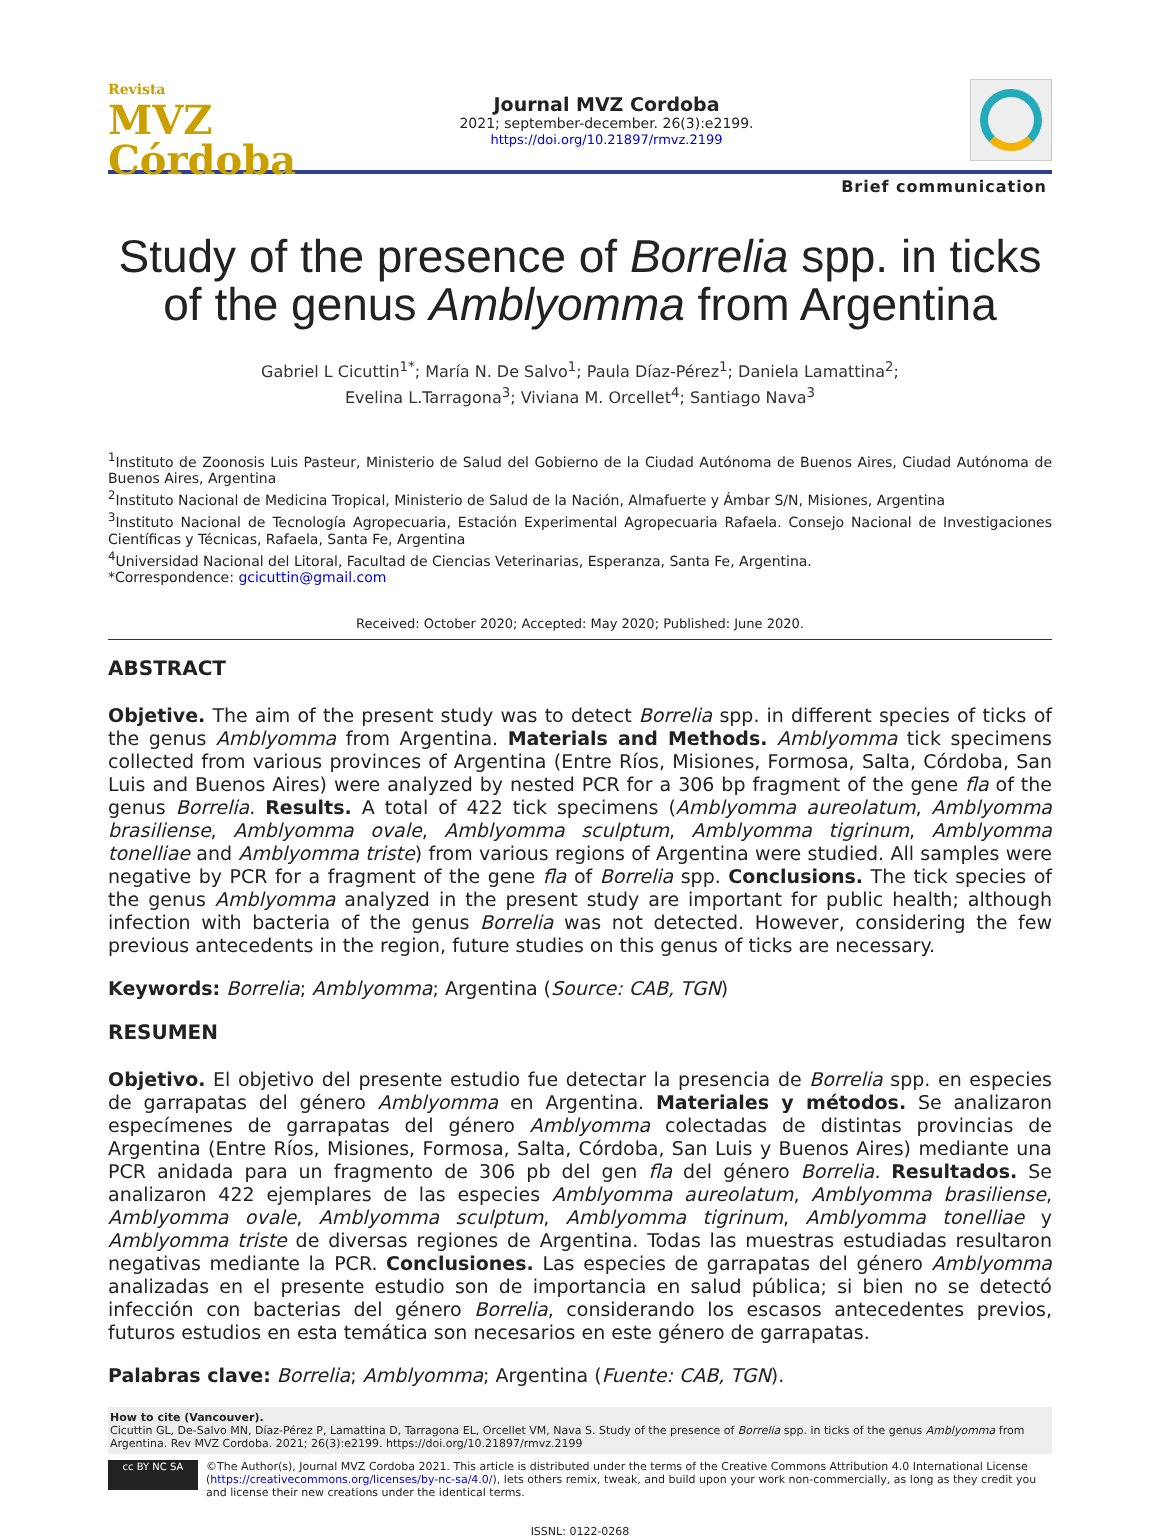Revista
MVZ Córdoba
Journal MVZ Cordoba
2021; september-december. 26(3):e2199.
https://doi.org/10.21897/rmvz.2199
Brief communication
Study of the presence of Borrelia spp. in ticks of the genus Amblyomma from Argentina
Gabriel L Cicuttin<sup>1*</sup>; María N. De Salvo<sup>1</sup>; Paula Díaz-Pérez<sup>1</sup>; Daniela Lamattina<sup>2</sup>;
Evelina L.Tarragona<sup>3</sup>; Viviana M. Orcellet<sup>4</sup>; Santiago Nava<sup>3</sup>
<sup>1</sup> Instituto de Zoonosis Luis Pasteur, Ministerio de Salud del Gobierno de la Ciudad Autónoma de Buenos Aires, Ciudad Autónoma de Buenos Aires, Argentina
<sup>2</sup> Instituto Nacional de Medicina Tropical, Ministerio de Salud de la Nación, Almafuerte y Ámbar S/N, Misiones, Argentina
<sup>3</sup> Instituto Nacional de Tecnología Agropecuaria, Estación Experimental Agropecuaria Rafaela. Consejo Nacional de Investigaciones Científicas y Técnicas, Rafaela, Santa Fe, Argentina
<sup>4</sup> Universidad Nacional del Litoral, Facultad de Ciencias Veterinarias, Esperanza, Santa Fe, Argentina.
*Correspondence: gcicuttin@gmail.com
Received: October 2020; Accepted: May 2020; Published: June 2020.
ABSTRACT
Objetive. The aim of the present study was to detect Borrelia spp. in different species of ticks of the genus Amblyomma from Argentina. Materials and Methods. Amblyomma tick specimens collected from various provinces of Argentina (Entre Ríos, Misiones, Formosa, Salta, Córdoba, San Luis and Buenos Aires) were analyzed by nested PCR for a 306 bp fragment of the gene fla of the genus Borrelia. Results. A total of 422 tick specimens (Amblyomma aureolatum, Amblyomma brasiliense, Amblyomma ovale, Amblyomma sculptum, Amblyomma tigrinum, Amblyomma tonelliae and Amblyomma triste) from various regions of Argentina were studied. All samples were negative by PCR for a fragment of the gene fla of Borrelia spp. Conclusions. The tick species of the genus Amblyomma analyzed in the present study are important for public health; although infection with bacteria of the genus Borrelia was not detected. However, considering the few previous antecedents in the region, future studies on this genus of ticks are necessary.
Keywords: Borrelia; Amblyomma; Argentina (Source: CAB, TGN)
RESUMEN
Objetivo. El objetivo del presente estudio fue detectar la presencia de Borrelia spp. en especies de garrapatas del género Amblyomma en Argentina. Materiales y métodos. Se analizaron especímenes de garrapatas del género Amblyomma colectadas de distintas provincias de Argentina (Entre Ríos, Misiones, Formosa, Salta, Córdoba, San Luis y Buenos Aires) mediante una PCR anidada para un fragmento de 306 pb del gen fla del género Borrelia. Resultados. Se analizaron 422 ejemplares de las especies Amblyomma aureolatum, Amblyomma brasiliense, Amblyomma ovale, Amblyomma sculptum, Amblyomma tigrinum, Amblyomma tonelliae y Amblyomma triste de diversas regiones de Argentina. Todas las muestras estudiadas resultaron negativas mediante la PCR. Conclusiones. Las especies de garrapatas del género Amblyomma analizadas en el presente estudio son de importancia en salud pública; si bien no se detectó infección con bacterias del género Borrelia, considerando los escasos antecedentes previos, futuros estudios en esta temática son necesarios en este género de garrapatas.
Palabras clave: Borrelia; Amblyomma; Argentina (Fuente: CAB, TGN).
How to cite (Vancouver).
Cicuttin GL, De-Salvo MN, Díaz-Pérez P, Lamattina D, Tarragona EL, Orcellet VM, Nava S. Study of the presence of Borrelia spp. in ticks of the genus Amblyomma from Argentina. Rev MVZ Cordoba. 2021; 26(3):e2199. https://doi.org/10.21897/rmvz.2199
cc BY NC SA
©The Author(s), Journal MVZ Cordoba 2021. This article is distributed under the terms of the Creative Commons Attribution 4.0 International License (https://creativecommons.org/licenses/by-nc-sa/4.0/), lets others remix, tweak, and build upon your work non-commercially, as long as they credit you and license their new creations under the identical terms.
ISSNL: 0122-0268